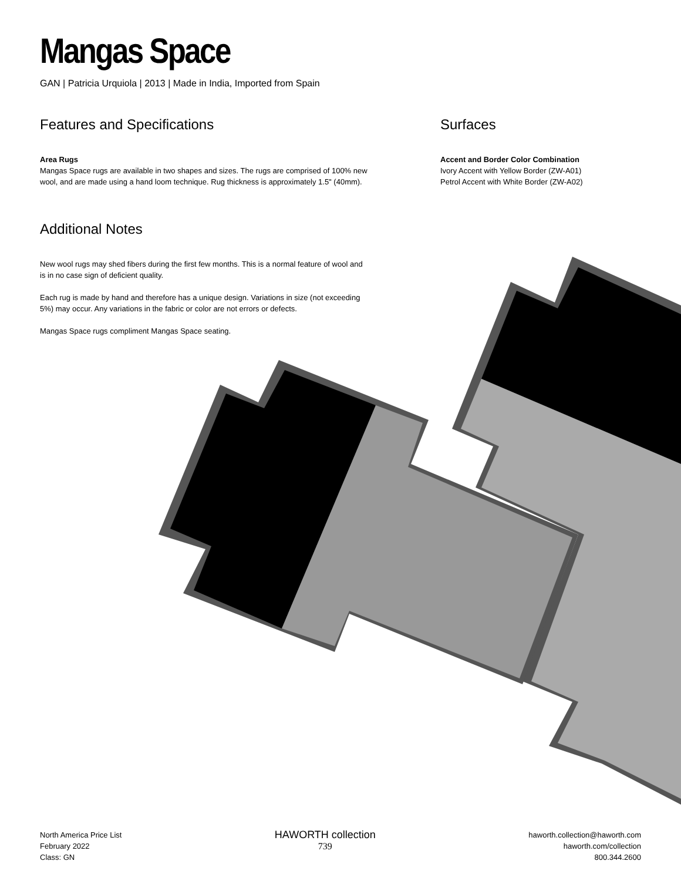Mangas Space
GAN | Patricia Urquiola | 2013 | Made in India, Imported from Spain
Features and Specifications
Area Rugs
Mangas Space rugs are available in two shapes and sizes. The rugs are comprised of 100% new wool, and are made using a hand loom technique. Rug thickness is approximately 1.5" (40mm).
Surfaces
Accent and Border Color Combination
Ivory Accent with Yellow Border (ZW-A01)
Petrol Accent with White Border (ZW-A02)
Additional Notes
New wool rugs may shed fibers during the first few months. This is a normal feature of wool and is in no case sign of deficient quality.
Each rug is made by hand and therefore has a unique design. Variations in size (not exceeding 5%) may occur. Any variations in the fabric or color are not errors or defects.
Mangas Space rugs compliment Mangas Space seating.
North America Price List
February 2022
Class: GN
HAWORTH collection
739
haworth.collection@haworth.com
haworth.com/collection
800.344.2600